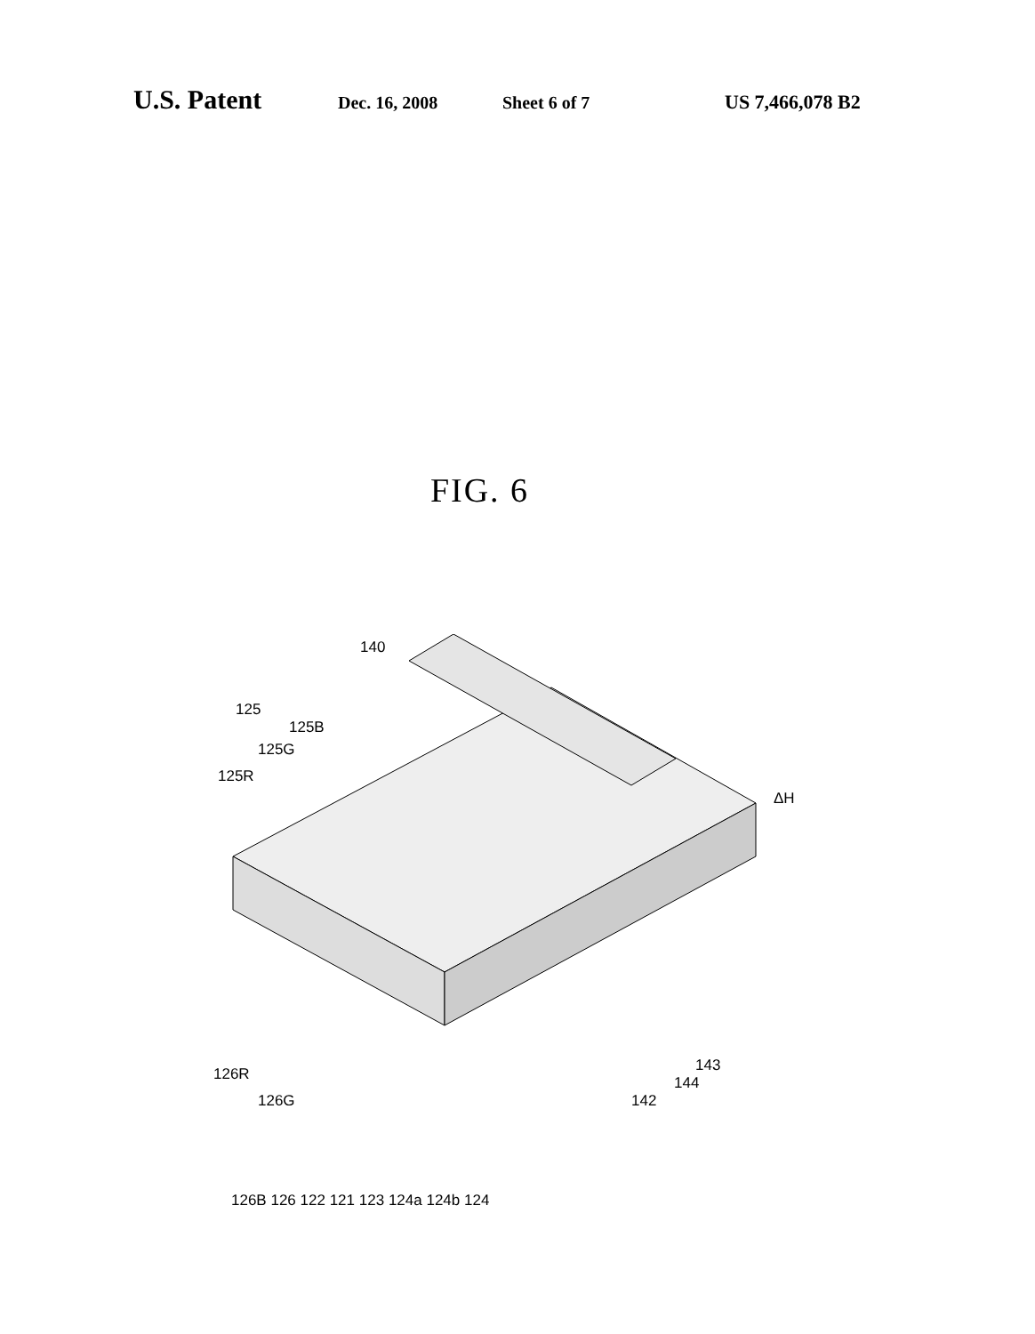U.S. Patent Dec. 16, 2008 Sheet 6 of 7 US 7,466,078 B2
FIG. 6
140
125
125B
125G
125R
ΔH
143
144
142
126R
126G
126B 126 122 121 123 124a 124b 124